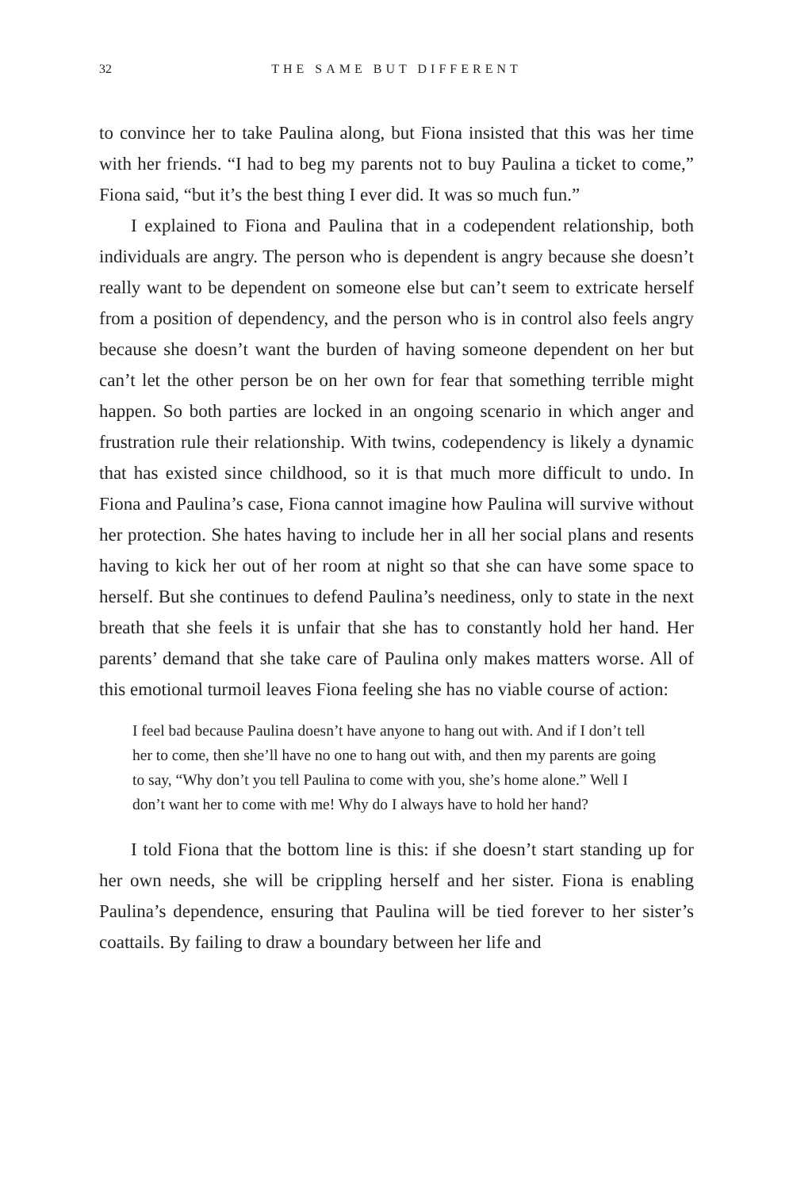32 THE SAME BUT DIFFERENT
to convince her to take Paulina along, but Fiona insisted that this was her time with her friends. “I had to beg my parents not to buy Paulina a ticket to come,” Fiona said, “but it’s the best thing I ever did. It was so much fun.”
I explained to Fiona and Paulina that in a codependent relationship, both individuals are angry. The person who is dependent is angry because she doesn’t really want to be dependent on someone else but can’t seem to extricate herself from a position of dependency, and the person who is in control also feels angry because she doesn’t want the burden of having someone dependent on her but can’t let the other person be on her own for fear that something terrible might happen. So both parties are locked in an ongoing scenario in which anger and frustration rule their relationship. With twins, codependency is likely a dynamic that has existed since childhood, so it is that much more difficult to undo. In Fiona and Paulina’s case, Fiona cannot imagine how Paulina will survive without her protection. She hates having to include her in all her social plans and resents having to kick her out of her room at night so that she can have some space to herself. But she continues to defend Paulina’s neediness, only to state in the next breath that she feels it is unfair that she has to constantly hold her hand. Her parents’ demand that she take care of Paulina only makes matters worse. All of this emotional turmoil leaves Fiona feeling she has no viable course of action:
I feel bad because Paulina doesn’t have anyone to hang out with. And if I don’t tell her to come, then she’ll have no one to hang out with, and then my parents are going to say, “Why don’t you tell Paulina to come with you, she’s home alone.” Well I don’t want her to come with me! Why do I always have to hold her hand?
I told Fiona that the bottom line is this: if she doesn’t start standing up for her own needs, she will be crippling herself and her sister. Fiona is enabling Paulina’s dependence, ensuring that Paulina will be tied forever to her sister’s coattails. By failing to draw a boundary between her life and